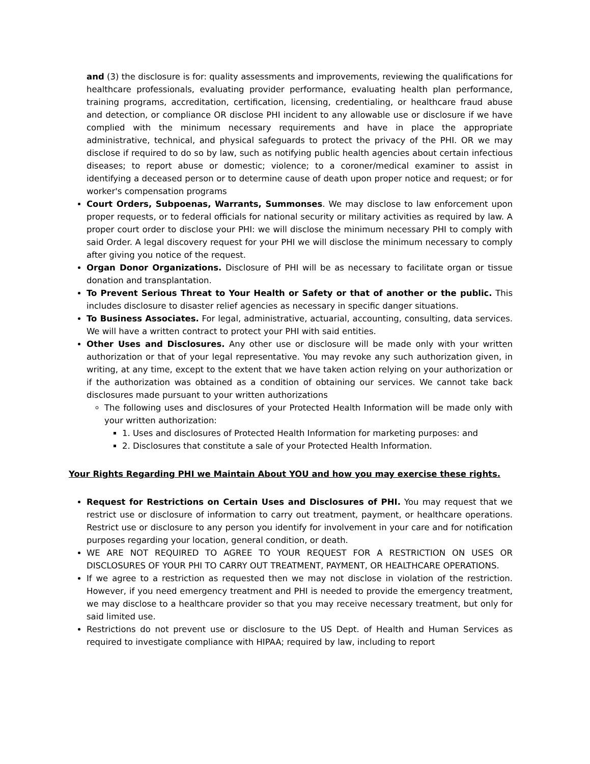and (3) the disclosure is for: quality assessments and improvements, reviewing the qualifications for healthcare professionals, evaluating provider performance, evaluating health plan performance, training programs, accreditation, certification, licensing, credentialing, or healthcare fraud abuse and detection, or compliance OR disclose PHI incident to any allowable use or disclosure if we have complied with the minimum necessary requirements and have in place the appropriate administrative, technical, and physical safeguards to protect the privacy of the PHI. OR we may disclose if required to do so by law, such as notifying public health agencies about certain infectious diseases; to report abuse or domestic; violence; to a coroner/medical examiner to assist in identifying a deceased person or to determine cause of death upon proper notice and request; or for worker's compensation programs
Court Orders, Subpoenas, Warrants, Summonses. We may disclose to law enforcement upon proper requests, or to federal officials for national security or military activities as required by law. A proper court order to disclose your PHI: we will disclose the minimum necessary PHI to comply with said Order. A legal discovery request for your PHI we will disclose the minimum necessary to comply after giving you notice of the request.
Organ Donor Organizations. Disclosure of PHI will be as necessary to facilitate organ or tissue donation and transplantation.
To Prevent Serious Threat to Your Health or Safety or that of another or the public. This includes disclosure to disaster relief agencies as necessary in specific danger situations.
To Business Associates. For legal, administrative, actuarial, accounting, consulting, data services. We will have a written contract to protect your PHI with said entities.
Other Uses and Disclosures. Any other use or disclosure will be made only with your written authorization or that of your legal representative. You may revoke any such authorization given, in writing, at any time, except to the extent that we have taken action relying on your authorization or if the authorization was obtained as a condition of obtaining our services. We cannot take back disclosures made pursuant to your written authorizations
The following uses and disclosures of your Protected Health Information will be made only with your written authorization:
1. Uses and disclosures of Protected Health Information for marketing purposes: and
2. Disclosures that constitute a sale of your Protected Health Information.
Your Rights Regarding PHI we Maintain About YOU and how you may exercise these rights.
Request for Restrictions on Certain Uses and Disclosures of PHI. You may request that we restrict use or disclosure of information to carry out treatment, payment, or healthcare operations. Restrict use or disclosure to any person you identify for involvement in your care and for notification purposes regarding your location, general condition, or death.
WE ARE NOT REQUIRED TO AGREE TO YOUR REQUEST FOR A RESTRICTION ON USES OR DISCLOSURES OF YOUR PHI TO CARRY OUT TREATMENT, PAYMENT, OR HEALTHCARE OPERATIONS.
If we agree to a restriction as requested then we may not disclose in violation of the restriction. However, if you need emergency treatment and PHI is needed to provide the emergency treatment, we may disclose to a healthcare provider so that you may receive necessary treatment, but only for said limited use.
Restrictions do not prevent use or disclosure to the US Dept. of Health and Human Services as required to investigate compliance with HIPAA; required by law, including to report